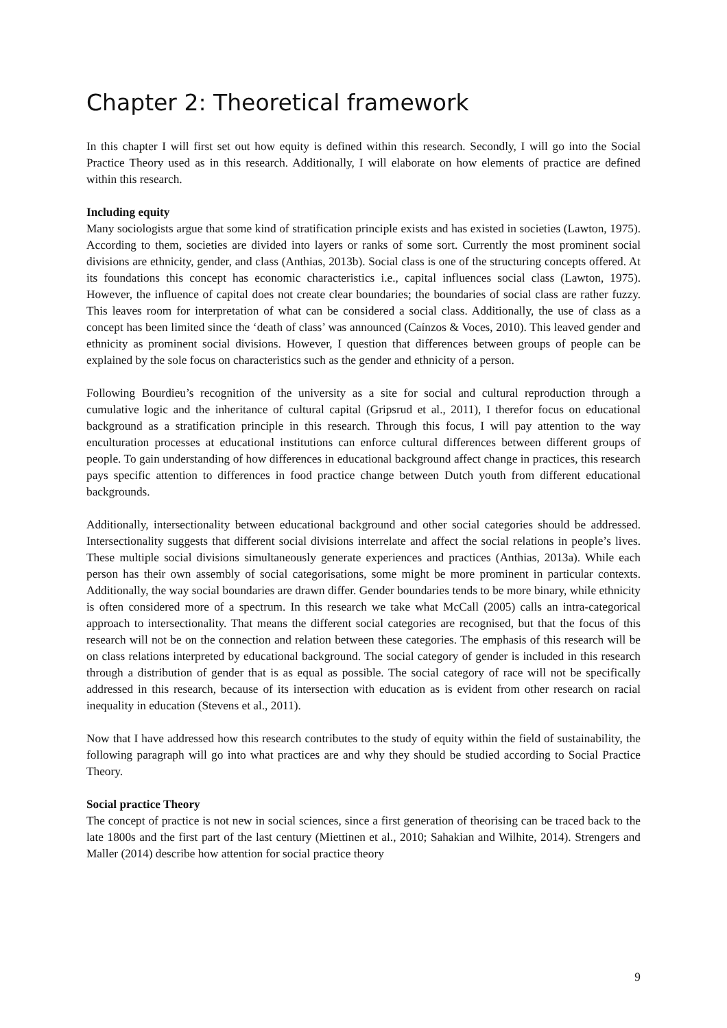Chapter 2: Theoretical framework
In this chapter I will first set out how equity is defined within this research. Secondly, I will go into the Social Practice Theory used as in this research. Additionally, I will elaborate on how elements of practice are defined within this research.
Including equity
Many sociologists argue that some kind of stratification principle exists and has existed in societies (Lawton, 1975). According to them, societies are divided into layers or ranks of some sort. Currently the most prominent social divisions are ethnicity, gender, and class (Anthias, 2013b). Social class is one of the structuring concepts offered. At its foundations this concept has economic characteristics i.e., capital influences social class (Lawton, 1975). However, the influence of capital does not create clear boundaries; the boundaries of social class are rather fuzzy. This leaves room for interpretation of what can be considered a social class. Additionally, the use of class as a concept has been limited since the ‘death of class’ was announced (Caínzos & Voces, 2010). This leaved gender and ethnicity as prominent social divisions. However, I question that differences between groups of people can be explained by the sole focus on characteristics such as the gender and ethnicity of a person.
Following Bourdieu’s recognition of the university as a site for social and cultural reproduction through a cumulative logic and the inheritance of cultural capital (Gripsrud et al., 2011), I therefor focus on educational background as a stratification principle in this research. Through this focus, I will pay attention to the way enculturation processes at educational institutions can enforce cultural differences between different groups of people. To gain understanding of how differences in educational background affect change in practices, this research pays specific attention to differences in food practice change between Dutch youth from different educational backgrounds.
Additionally, intersectionality between educational background and other social categories should be addressed. Intersectionality suggests that different social divisions interrelate and affect the social relations in people’s lives. These multiple social divisions simultaneously generate experiences and practices (Anthias, 2013a). While each person has their own assembly of social categorisations, some might be more prominent in particular contexts. Additionally, the way social boundaries are drawn differ. Gender boundaries tends to be more binary, while ethnicity is often considered more of a spectrum. In this research we take what McCall (2005) calls an intra-categorical approach to intersectionality. That means the different social categories are recognised, but that the focus of this research will not be on the connection and relation between these categories. The emphasis of this research will be on class relations interpreted by educational background. The social category of gender is included in this research through a distribution of gender that is as equal as possible. The social category of race will not be specifically addressed in this research, because of its intersection with education as is evident from other research on racial inequality in education (Stevens et al., 2011).
Now that I have addressed how this research contributes to the study of equity within the field of sustainability, the following paragraph will go into what practices are and why they should be studied according to Social Practice Theory.
Social practice Theory
The concept of practice is not new in social sciences, since a first generation of theorising can be traced back to the late 1800s and the first part of the last century (Miettinen et al., 2010; Sahakian and Wilhite, 2014). Strengers and Maller (2014) describe how attention for social practice theory
9